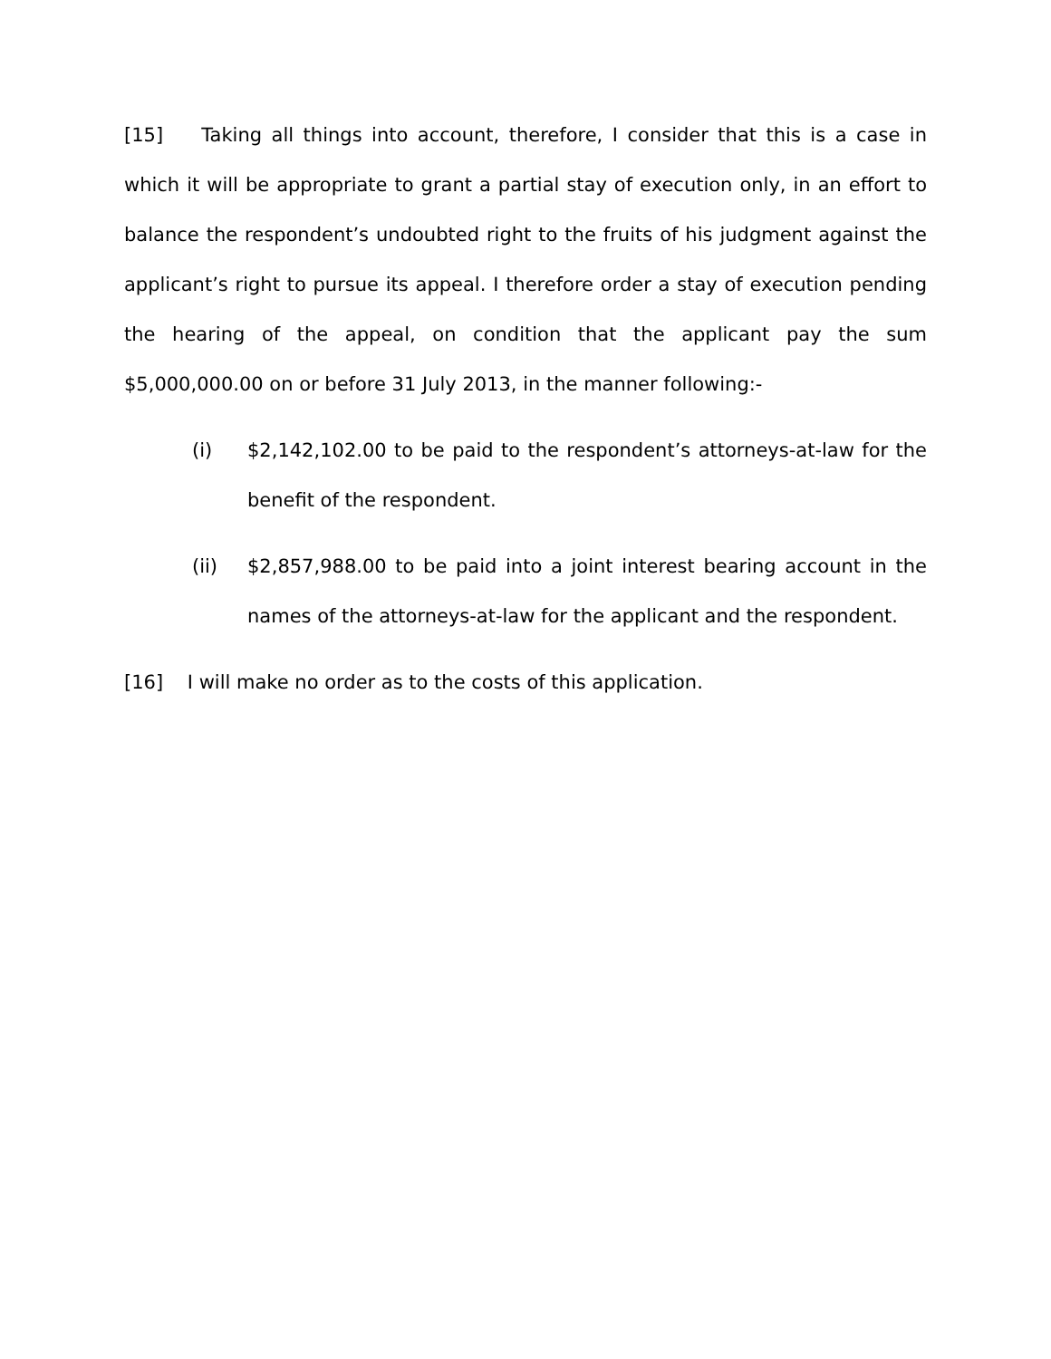[15] Taking all things into account, therefore, I consider that this is a case in which it will be appropriate to grant a partial stay of execution only, in an effort to balance the respondent’s undoubted right to the fruits of his judgment against the applicant’s right to pursue its appeal. I therefore order a stay of execution pending the hearing of the appeal, on condition that the applicant pay the sum $5,000,000.00 on or before 31 July 2013, in the manner following:-
(i) $2,142,102.00 to be paid to the respondent’s attorneys-at-law for the benefit of the respondent.
(ii) $2,857,988.00 to be paid into a joint interest bearing account in the names of the attorneys-at-law for the applicant and the respondent.
[16] I will make no order as to the costs of this application.